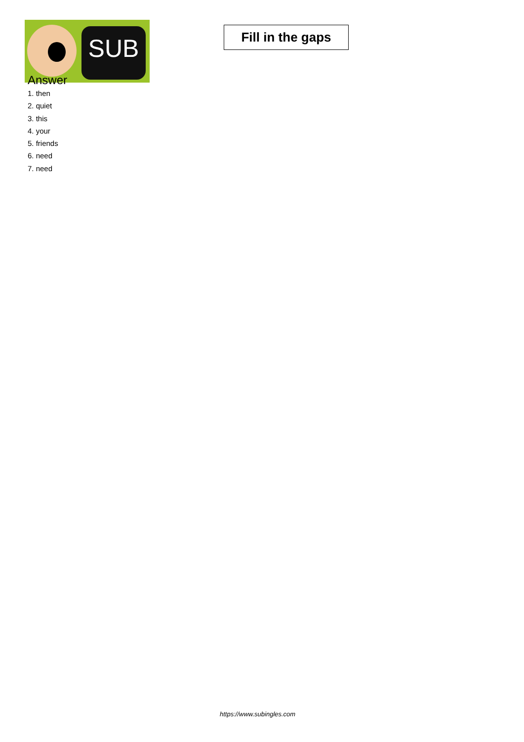SUB
Fill in the gaps
Answer
1. then
2. quiet
3. this
4. your
5. friends
6. need
7. need
https://www.subingles.com